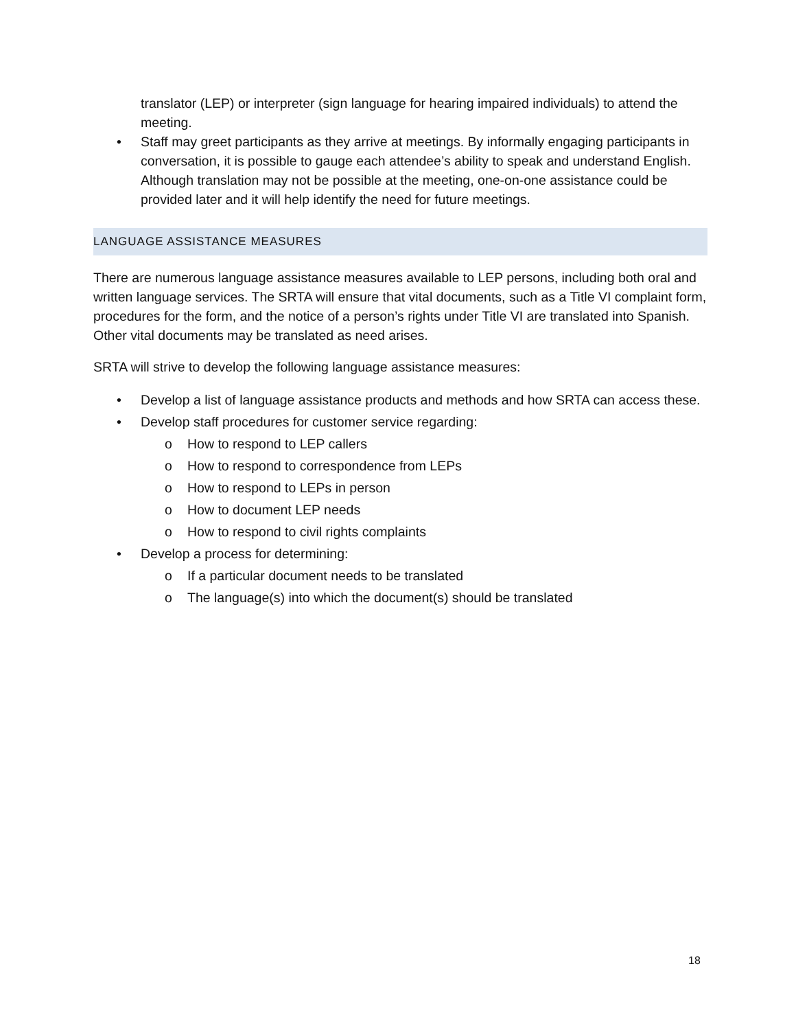translator (LEP) or interpreter (sign language for hearing impaired individuals) to attend the meeting.
• Staff may greet participants as they arrive at meetings. By informally engaging participants in conversation, it is possible to gauge each attendee’s ability to speak and understand English. Although translation may not be possible at the meeting, one-on-one assistance could be provided later and it will help identify the need for future meetings.
LANGUAGE ASSISTANCE MEASURES
There are numerous language assistance measures available to LEP persons, including both oral and written language services. The SRTA will ensure that vital documents, such as a Title VI complaint form, procedures for the form, and the notice of a person’s rights under Title VI are translated into Spanish. Other vital documents may be translated as need arises.
SRTA will strive to develop the following language assistance measures:
• Develop a list of language assistance products and methods and how SRTA can access these.
• Develop staff procedures for customer service regarding:
o How to respond to LEP callers
o How to respond to correspondence from LEPs
o How to respond to LEPs in person
o How to document LEP needs
o How to respond to civil rights complaints
• Develop a process for determining:
o If a particular document needs to be translated
o The language(s) into which the document(s) should be translated
18